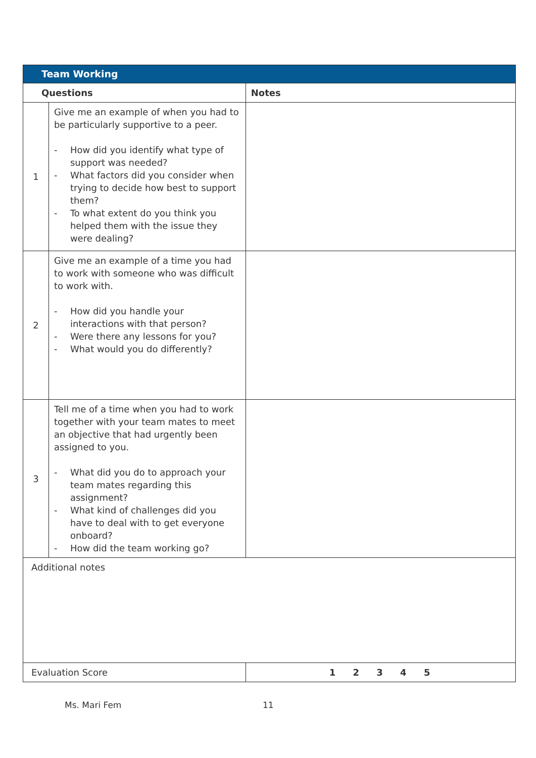| Team Working | | |
| --- | --- | --- |
| Questions | | Notes |
| 1 | Give me an example of when you had to be particularly supportive to a peer. - How did you identify what type of support was needed? - What factors did you consider when trying to decide how best to support them? - To what extent do you think you helped them with the issue they were dealing? | |
| 2 | Give me an example of a time you had to work with someone who was difficult to work with. - How did you handle your interactions with that person? - Were there any lessons for you? - What would you do differently? | |
| 3 | Tell me of a time when you had to work together with your team mates to meet an objective that had urgently been assigned to you. - What did you do to approach your team mates regarding this assignment? - What kind of challenges did you have to deal with to get everyone onboard? - How did the team working go? | |
| Additional notes | | |
| Evaluation Score | | 1 2 3 4 5 |
Ms. Mari Fem 11